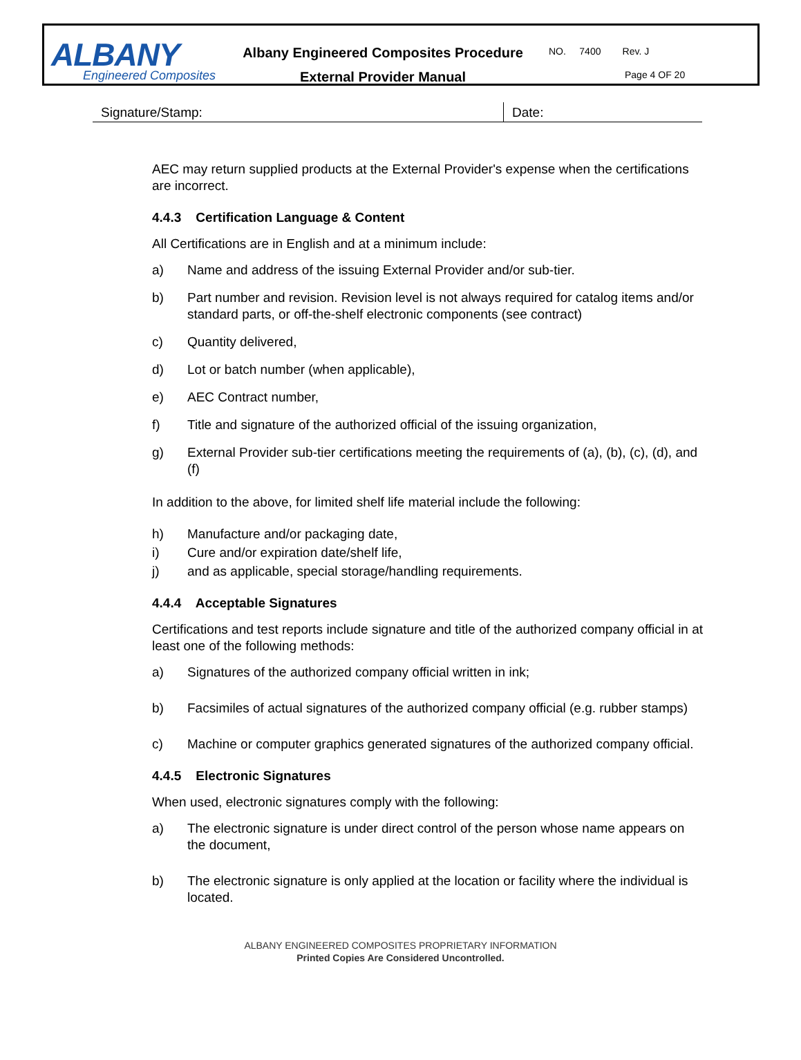ALBANY
Engineered Composites
Albany Engineered Composites Procedure
External Provider Manual
NO. 7400 Rev. J
Page 4 OF 20
Signature/Stamp: Date:
AEC may return supplied products at the External Provider's expense when the certifications are incorrect.
4.4.3 Certification Language & Content
All Certifications are in English and at a minimum include:
a) Name and address of the issuing External Provider and/or sub-tier.
b) Part number and revision. Revision level is not always required for catalog items and/or standard parts, or off-the-shelf electronic components (see contract)
c) Quantity delivered,
d) Lot or batch number (when applicable),
e) AEC Contract number,
f) Title and signature of the authorized official of the issuing organization,
g) External Provider sub-tier certifications meeting the requirements of (a), (b), (c), (d), and (f)
In addition to the above, for limited shelf life material include the following:
h) Manufacture and/or packaging date,
i) Cure and/or expiration date/shelf life,
j) and as applicable, special storage/handling requirements.
4.4.4 Acceptable Signatures
Certifications and test reports include signature and title of the authorized company official in at least one of the following methods:
a) Signatures of the authorized company official written in ink;
b) Facsimiles of actual signatures of the authorized company official (e.g. rubber stamps)
c) Machine or computer graphics generated signatures of the authorized company official.
4.4.5 Electronic Signatures
When used, electronic signatures comply with the following:
a) The electronic signature is under direct control of the person whose name appears on the document,
b) The electronic signature is only applied at the location or facility where the individual is located.
ALBANY ENGINEERED COMPOSITES PROPRIETARY INFORMATION
Printed Copies Are Considered Uncontrolled.